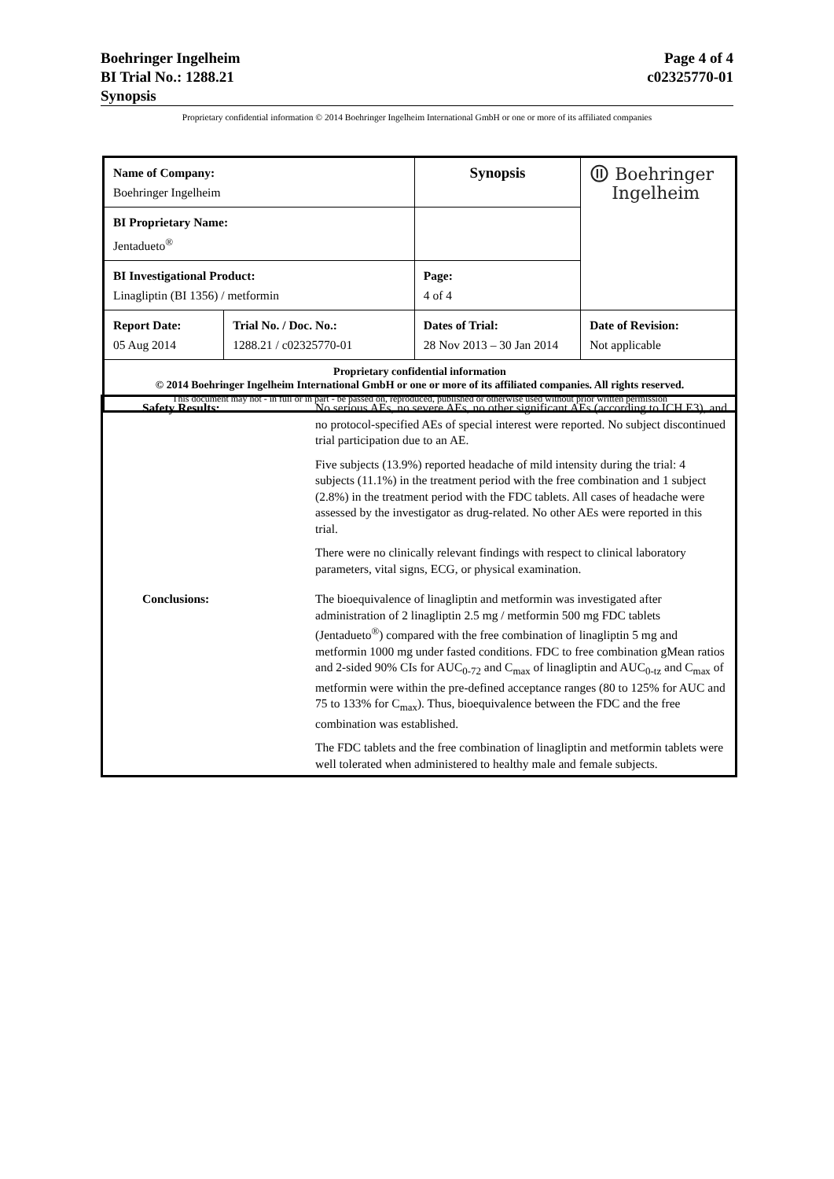Page 4 of 4
c02325770-01
Boehringer Ingelheim
BI Trial No.: 1288.21
Synopsis
Proprietary confidential information © 2014 Boehringer Ingelheim International GmbH or one or more of its affiliated companies
| Name of Company: Boehringer Ingelheim | | Synopsis | ⦷ Boehringer Ingelheim |
| BI Proprietary Name: Jentadueto<sup>®</sup> | | | |
| BI Investigational Product: Linagliptin (BI 1356) / metformin | | Page: 4 of 4 | |
| Report Date: 05 Aug 2014 | Trial No. / Doc. No.: 1288.21 / c02325770-01 | Dates of Trial: 28 Nov 2013 – 30 Jan 2014 | Date of Revision: Not applicable |
| Proprietary confidential information © 2014 Boehringer Ingelheim International GmbH or one or more of its affiliated companies. All rights reserved. This document may not - in full or in part - be passed on, reproduced, published or otherwise used without prior written permission | | | |
| Safety Results: | No serious AEs, no severe AEs, no other significant AEs (according to ICH E3), and no protocol-specified AEs of special interest were reported. No subject discontinued trial participation due to an AE. Five subjects (13.9%) reported headache of mild intensity during the trial: 4 subjects (11.1%) in the treatment period with the free combination and 1 subject (2.8%) in the treatment period with the FDC tablets. All cases of headache were assessed by the investigator as drug-related. No other AEs were reported in this trial. There were no clinically relevant findings with respect to clinical laboratory parameters, vital signs, ECG, or physical examination. |
| Conclusions: | The bioequivalence of linagliptin and metformin was investigated after administration of 2 linagliptin 2.5 mg / metformin 500 mg FDC tablets (Jentadueto<sup>®</sup>) compared with the free combination of linagliptin 5 mg and metformin 1000 mg under fasted conditions. FDC to free combination gMean ratios and 2-sided 90% CIs for AUC<sub>0-72</sub> and C<sub>max</sub> of linagliptin and AUC<sub>0-tz</sub> and C<sub>max</sub> of metformin were within the pre-defined acceptance ranges (80 to 125% for AUC and 75 to 133% for C<sub>max</sub>). Thus, bioequivalence between the FDC and the free combination was established. The FDC tablets and the free combination of linagliptin and metformin tablets were well tolerated when administered to healthy male and female subjects. |